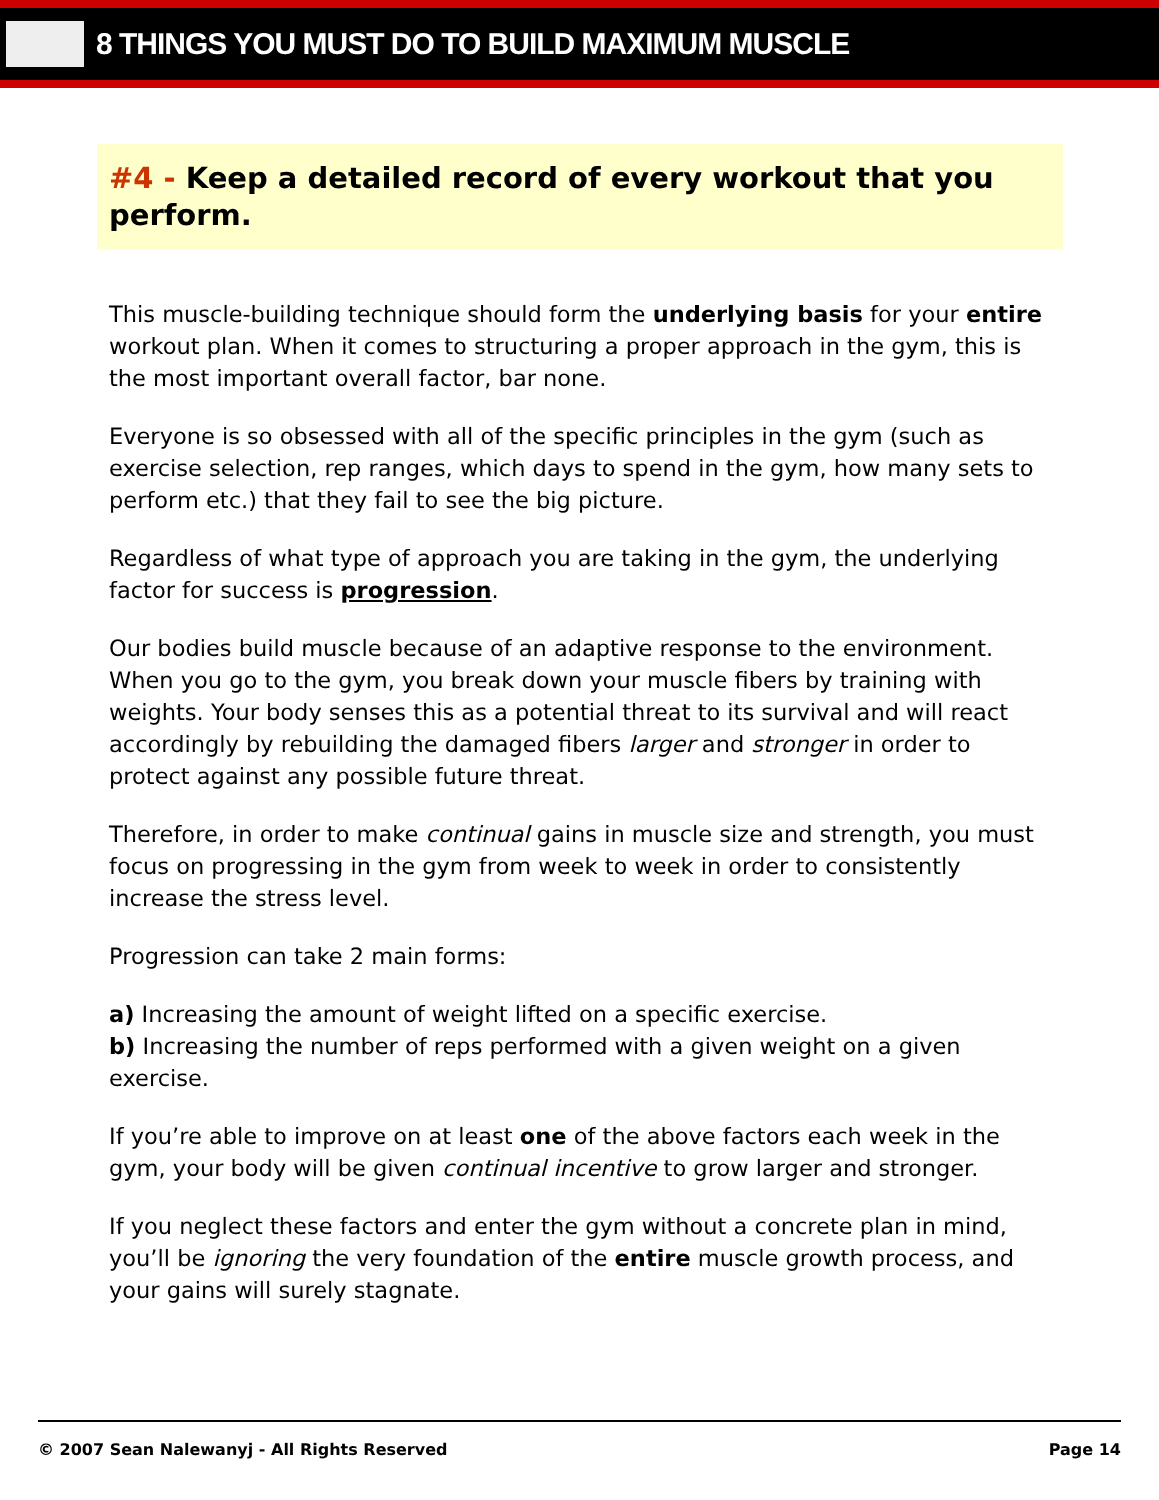8 THINGS YOU MUST DO TO BUILD MAXIMUM MUSCLE
#4 - Keep a detailed record of every workout that you perform.
This muscle-building technique should form the underlying basis for your entire workout plan. When it comes to structuring a proper approach in the gym, this is the most important overall factor, bar none.
Everyone is so obsessed with all of the specific principles in the gym (such as exercise selection, rep ranges, which days to spend in the gym, how many sets to perform etc.) that they fail to see the big picture.
Regardless of what type of approach you are taking in the gym, the underlying factor for success is progression.
Our bodies build muscle because of an adaptive response to the environment. When you go to the gym, you break down your muscle fibers by training with weights. Your body senses this as a potential threat to its survival and will react accordingly by rebuilding the damaged fibers larger and stronger in order to protect against any possible future threat.
Therefore, in order to make continual gains in muscle size and strength, you must focus on progressing in the gym from week to week in order to consistently increase the stress level.
Progression can take 2 main forms:
a) Increasing the amount of weight lifted on a specific exercise.
b) Increasing the number of reps performed with a given weight on a given exercise.
If you’re able to improve on at least one of the above factors each week in the gym, your body will be given continual incentive to grow larger and stronger.
If you neglect these factors and enter the gym without a concrete plan in mind, you’ll be ignoring the very foundation of the entire muscle growth process, and your gains will surely stagnate.
© 2007 Sean Nalewanyj - All Rights Reserved Page 14